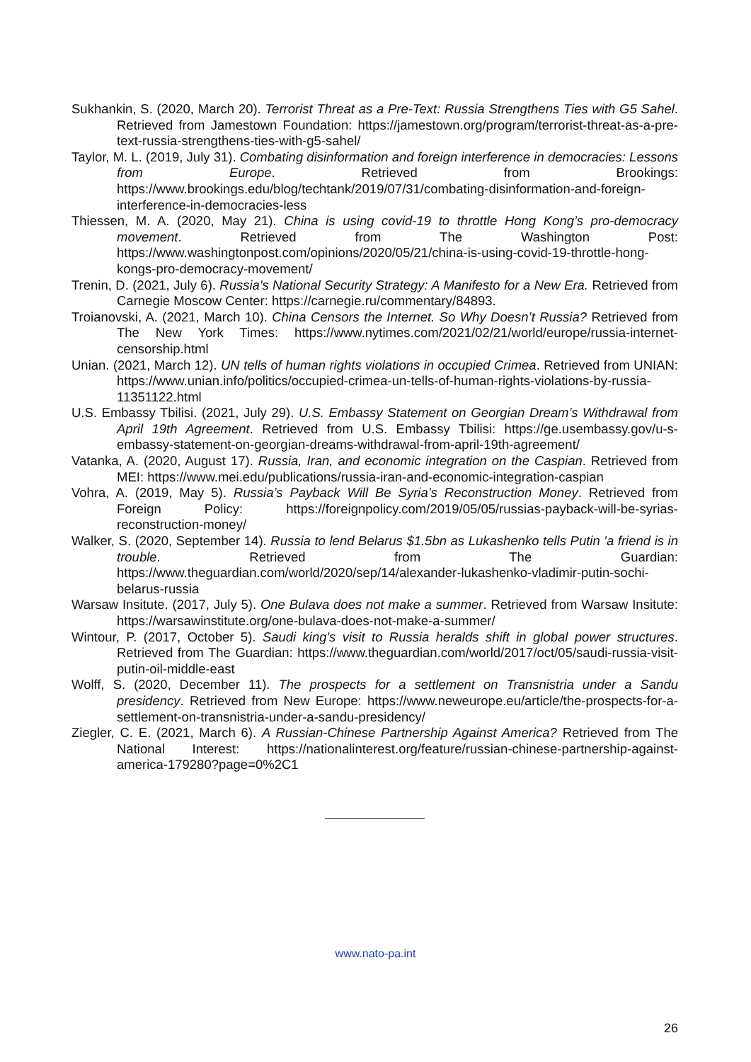Sukhankin, S. (2020, March 20). Terrorist Threat as a Pre-Text: Russia Strengthens Ties with G5 Sahel. Retrieved from Jamestown Foundation: https://jamestown.org/program/terrorist-threat-as-a-pre-text-russia-strengthens-ties-with-g5-sahel/
Taylor, M. L. (2019, July 31). Combating disinformation and foreign interference in democracies: Lessons from Europe. Retrieved from Brookings: https://www.brookings.edu/blog/techtank/2019/07/31/combating-disinformation-and-foreign-interference-in-democracies-less
Thiessen, M. A. (2020, May 21). China is using covid-19 to throttle Hong Kong’s pro-democracy movement. Retrieved from The Washington Post: https://www.washingtonpost.com/opinions/2020/05/21/china-is-using-covid-19-throttle-hong-kongs-pro-democracy-movement/
Trenin, D. (2021, July 6). Russia's National Security Strategy: A Manifesto for a New Era. Retrieved from Carnegie Moscow Center: https://carnegie.ru/commentary/84893.
Troianovski, A. (2021, March 10). China Censors the Internet. So Why Doesn’t Russia? Retrieved from The New York Times: https://www.nytimes.com/2021/02/21/world/europe/russia-internet-censorship.html
Unian. (2021, March 12). UN tells of human rights violations in occupied Crimea. Retrieved from UNIAN: https://www.unian.info/politics/occupied-crimea-un-tells-of-human-rights-violations-by-russia-11351122.html
U.S. Embassy Tbilisi. (2021, July 29). U.S. Embassy Statement on Georgian Dream’s Withdrawal from April 19th Agreement. Retrieved from U.S. Embassy Tbilisi: https://ge.usembassy.gov/u-s-embassy-statement-on-georgian-dreams-withdrawal-from-april-19th-agreement/
Vatanka, A. (2020, August 17). Russia, Iran, and economic integration on the Caspian. Retrieved from MEI: https://www.mei.edu/publications/russia-iran-and-economic-integration-caspian
Vohra, A. (2019, May 5). Russia’s Payback Will Be Syria’s Reconstruction Money. Retrieved from Foreign Policy: https://foreignpolicy.com/2019/05/05/russias-payback-will-be-syrias-reconstruction-money/
Walker, S. (2020, September 14). Russia to lend Belarus $1.5bn as Lukashenko tells Putin 'a friend is in trouble. Retrieved from The Guardian: https://www.theguardian.com/world/2020/sep/14/alexander-lukashenko-vladimir-putin-sochi-belarus-russia
Warsaw Insitute. (2017, July 5). One Bulava does not make a summer. Retrieved from Warsaw Insitute: https://warsawinstitute.org/one-bulava-does-not-make-a-summer/
Wintour, P. (2017, October 5). Saudi king's visit to Russia heralds shift in global power structures. Retrieved from The Guardian: https://www.theguardian.com/world/2017/oct/05/saudi-russia-visit-putin-oil-middle-east
Wolff, S. (2020, December 11). The prospects for a settlement on Transnistria under a Sandu presidency. Retrieved from New Europe: https://www.neweurope.eu/article/the-prospects-for-a-settlement-on-transnistria-under-a-sandu-presidency/
Ziegler, C. E. (2021, March 6). A Russian-Chinese Partnership Against America? Retrieved from The National Interest: https://nationalinterest.org/feature/russian-chinese-partnership-against-america-179280?page=0%2C1
www.nato-pa.int
26